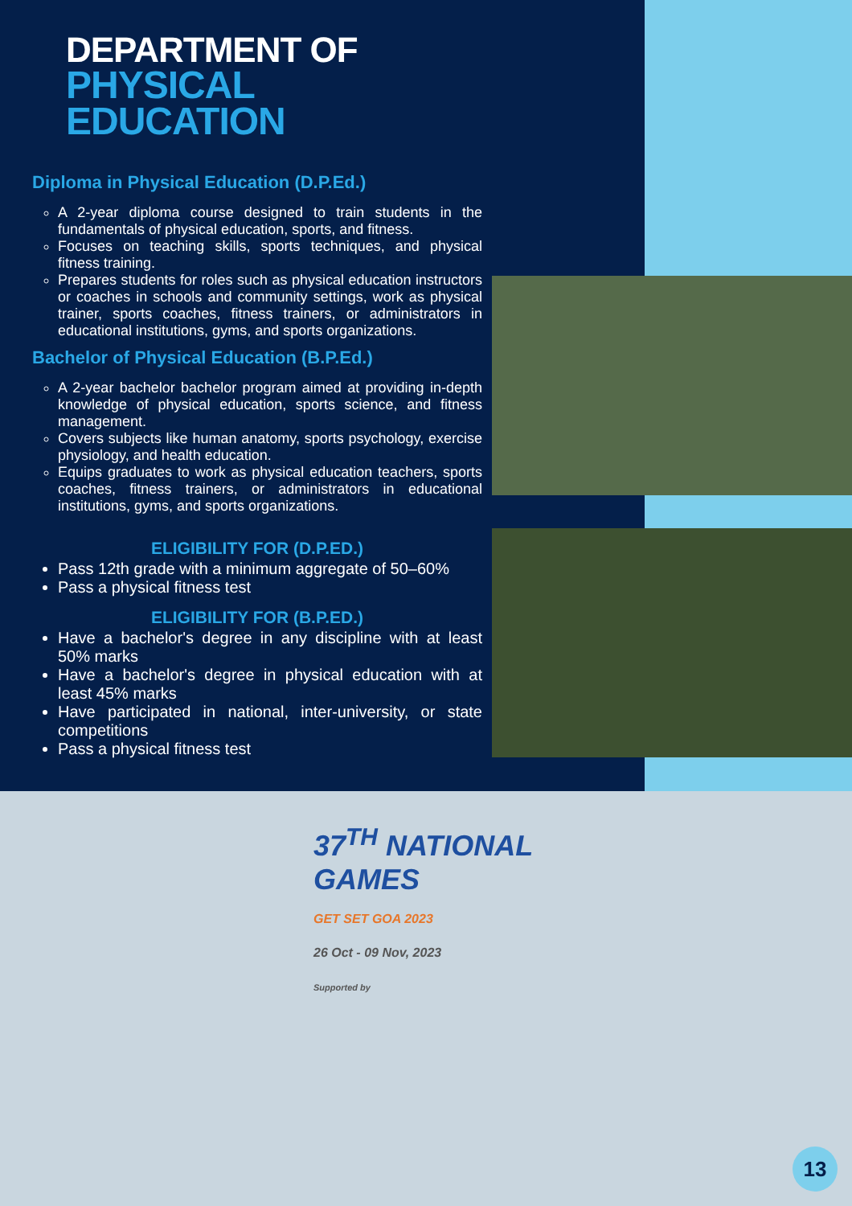DEPARTMENT OF
PHYSICAL EDUCATION
Diploma in Physical Education (D.P.Ed.)
A 2-year diploma course designed to train students in the fundamentals of physical education, sports, and fitness.
Focuses on teaching skills, sports techniques, and physical fitness training.
Prepares students for roles such as physical education instructors or coaches in schools and community settings, work as physical trainer, sports coaches, fitness trainers, or administrators in educational institutions, gyms, and sports organizations.
Bachelor of Physical Education (B.P.Ed.)
A 2-year bachelor bachelor program aimed at providing in-depth knowledge of physical education, sports science, and fitness management.
Covers subjects like human anatomy, sports psychology, exercise physiology, and health education.
Equips graduates to work as physical education teachers, sports coaches, fitness trainers, or administrators in educational institutions, gyms, and sports organizations.
ELIGIBILITY FOR (D.P.ED.)
Pass 12th grade with a minimum aggregate of 50–60%
Pass a physical fitness test
ELIGIBILITY FOR (B.P.ED.)
Have a bachelor's degree in any discipline with at least 50% marks
Have a bachelor's degree in physical education with at least 45% marks
Have participated in national, inter-university, or state competitions
Pass a physical fitness test
37<sup>TH</sup> NATIONAL
GAMES
GET SET GOA 2023
26 Oct - 09 Nov, 2023
Supported by
13